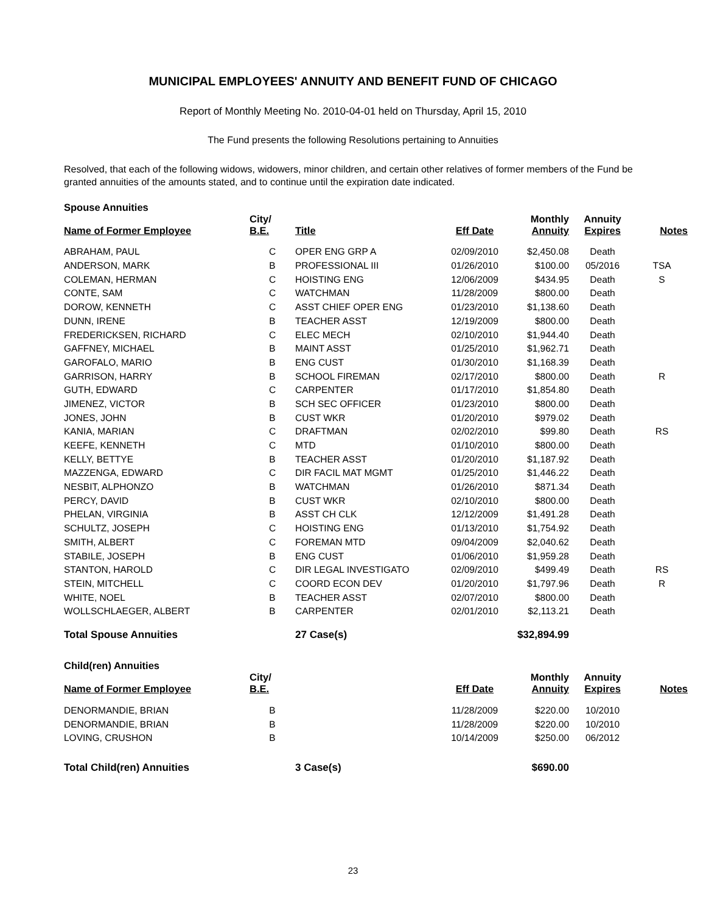MUNICIPAL EMPLOYEES' ANNUITY AND BENEFIT FUND OF CHICAGO
Report of Monthly Meeting No. 2010-04-01 held on Thursday, April 15, 2010
The Fund presents the following Resolutions pertaining to Annuities
Resolved, that each of the following widows, widowers, minor children, and certain other relatives of former members of the Fund be granted annuities of the amounts stated, and to continue until the expiration date indicated.
| Spouse Annuities | | | | | | |
| Name of Former Employee | City/ B.E. | Title | Eff Date | Monthly Annuity | Annuity Expires | Notes |
| ABRAHAM, PAUL | C | OPER ENG GRP A | 02/09/2010 | $2,450.08 | Death | |
| ANDERSON, MARK | B | PROFESSIONAL III | 01/26/2010 | $100.00 | 05/2016 | TSA |
| COLEMAN, HERMAN | C | HOISTING ENG | 12/06/2009 | $434.95 | Death | S |
| CONTE, SAM | C | WATCHMAN | 11/28/2009 | $800.00 | Death | |
| DOROW, KENNETH | C | ASST CHIEF OPER ENG | 01/23/2010 | $1,138.60 | Death | |
| DUNN, IRENE | B | TEACHER ASST | 12/19/2009 | $800.00 | Death | |
| FREDERICKSEN, RICHARD | C | ELEC MECH | 02/10/2010 | $1,944.40 | Death | |
| GAFFNEY, MICHAEL | B | MAINT ASST | 01/25/2010 | $1,962.71 | Death | |
| GAROFALO, MARIO | B | ENG CUST | 01/30/2010 | $1,168.39 | Death | |
| GARRISON, HARRY | B | SCHOOL FIREMAN | 02/17/2010 | $800.00 | Death | R |
| GUTH, EDWARD | C | CARPENTER | 01/17/2010 | $1,854.80 | Death | |
| JIMENEZ, VICTOR | B | SCH SEC OFFICER | 01/23/2010 | $800.00 | Death | |
| JONES, JOHN | B | CUST WKR | 01/20/2010 | $979.02 | Death | |
| KANIA, MARIAN | C | DRAFTMAN | 02/02/2010 | $99.80 | Death | RS |
| KEEFE, KENNETH | C | MTD | 01/10/2010 | $800.00 | Death | |
| KELLY, BETTYE | B | TEACHER ASST | 01/20/2010 | $1,187.92 | Death | |
| MAZZENGA, EDWARD | C | DIR FACIL MAT MGMT | 01/25/2010 | $1,446.22 | Death | |
| NESBIT, ALPHONZO | B | WATCHMAN | 01/26/2010 | $871.34 | Death | |
| PERCY, DAVID | B | CUST WKR | 02/10/2010 | $800.00 | Death | |
| PHELAN, VIRGINIA | B | ASST CH CLK | 12/12/2009 | $1,491.28 | Death | |
| SCHULTZ, JOSEPH | C | HOISTING ENG | 01/13/2010 | $1,754.92 | Death | |
| SMITH, ALBERT | C | FOREMAN MTD | 09/04/2009 | $2,040.62 | Death | |
| STABILE, JOSEPH | B | ENG CUST | 01/06/2010 | $1,959.28 | Death | |
| STANTON, HAROLD | C | DIR LEGAL INVESTIGATO | 02/09/2010 | $499.49 | Death | RS |
| STEIN, MITCHELL | C | COORD ECON DEV | 01/20/2010 | $1,797.96 | Death | R |
| WHITE, NOEL | B | TEACHER ASST | 02/07/2010 | $800.00 | Death | |
| WOLLSCHLAEGER, ALBERT | B | CARPENTER | 02/01/2010 | $2,113.21 | Death | |
| Total Spouse Annuities | | 27 Case(s) | | $32,894.99 | | |
| Child(ren) Annuities | | | | | | |
| Name of Former Employee | City/ B.E. | | Eff Date | Monthly Annuity | Annuity Expires | Notes |
| DENORMANDIE, BRIAN | B | | 11/28/2009 | $220.00 | 10/2010 | |
| DENORMANDIE, BRIAN | B | | 11/28/2009 | $220.00 | 10/2010 | |
| LOVING, CRUSHON | B | | 10/14/2009 | $250.00 | 06/2012 | |
| Total Child(ren) Annuities | | 3 Case(s) | | $690.00 | | |
23